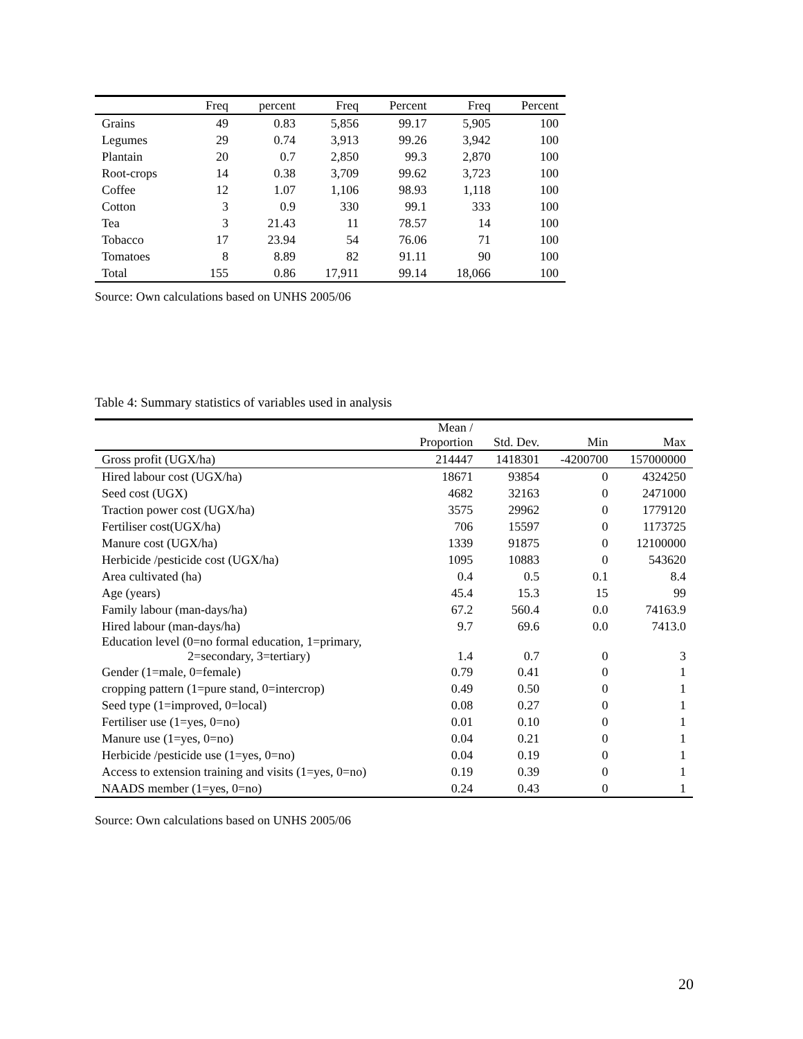| | Freq | percent | Freq | Percent | Freq | Percent |
| --- | --- | --- | --- | --- | --- | --- |
| Grains | 49 | 0.83 | 5,856 | 99.17 | 5,905 | 100 |
| Legumes | 29 | 0.74 | 3,913 | 99.26 | 3,942 | 100 |
| Plantain | 20 | 0.7 | 2,850 | 99.3 | 2,870 | 100 |
| Root-crops | 14 | 0.38 | 3,709 | 99.62 | 3,723 | 100 |
| Coffee | 12 | 1.07 | 1,106 | 98.93 | 1,118 | 100 |
| Cotton | 3 | 0.9 | 330 | 99.1 | 333 | 100 |
| Tea | 3 | 21.43 | 11 | 78.57 | 14 | 100 |
| Tobacco | 17 | 23.94 | 54 | 76.06 | 71 | 100 |
| Tomatoes | 8 | 8.89 | 82 | 91.11 | 90 | 100 |
| Total | 155 | 0.86 | 17,911 | 99.14 | 18,066 | 100 |
Source: Own calculations based on UNHS 2005/06
Table 4: Summary statistics of variables used in analysis
| | Mean / Proportion | Std. Dev. | Min | Max |
| --- | --- | --- | --- | --- |
| Gross profit (UGX/ha) | 214447 | 1418301 | -4200700 | 157000000 |
| Hired labour cost (UGX/ha) | 18671 | 93854 | 0 | 4324250 |
| Seed cost (UGX) | 4682 | 32163 | 0 | 2471000 |
| Traction power cost (UGX/ha) | 3575 | 29962 | 0 | 1779120 |
| Fertiliser cost(UGX/ha) | 706 | 15597 | 0 | 1173725 |
| Manure cost (UGX/ha) | 1339 | 91875 | 0 | 12100000 |
| Herbicide /pesticide cost (UGX/ha) | 1095 | 10883 | 0 | 543620 |
| Area cultivated (ha) | 0.4 | 0.5 | 0.1 | 8.4 |
| Age (years) | 45.4 | 15.3 | 15 | 99 |
| Family labour (man-days/ha) | 67.2 | 560.4 | 0.0 | 74163.9 |
| Hired labour (man-days/ha) | 9.7 | 69.6 | 0.0 | 7413.0 |
| Education level (0=no formal education, 1=primary, 2=secondary, 3=tertiary) | 1.4 | 0.7 | 0 | 3 |
| Gender (1=male, 0=female) | 0.79 | 0.41 | 0 | 1 |
| cropping pattern (1=pure stand, 0=intercrop) | 0.49 | 0.50 | 0 | 1 |
| Seed type (1=improved, 0=local) | 0.08 | 0.27 | 0 | 1 |
| Fertiliser use (1=yes, 0=no) | 0.01 | 0.10 | 0 | 1 |
| Manure use (1=yes, 0=no) | 0.04 | 0.21 | 0 | 1 |
| Herbicide /pesticide use (1=yes, 0=no) | 0.04 | 0.19 | 0 | 1 |
| Access to extension training and visits (1=yes, 0=no) | 0.19 | 0.39 | 0 | 1 |
| NAADS member (1=yes, 0=no) | 0.24 | 0.43 | 0 | 1 |
Source: Own calculations based on UNHS 2005/06
20